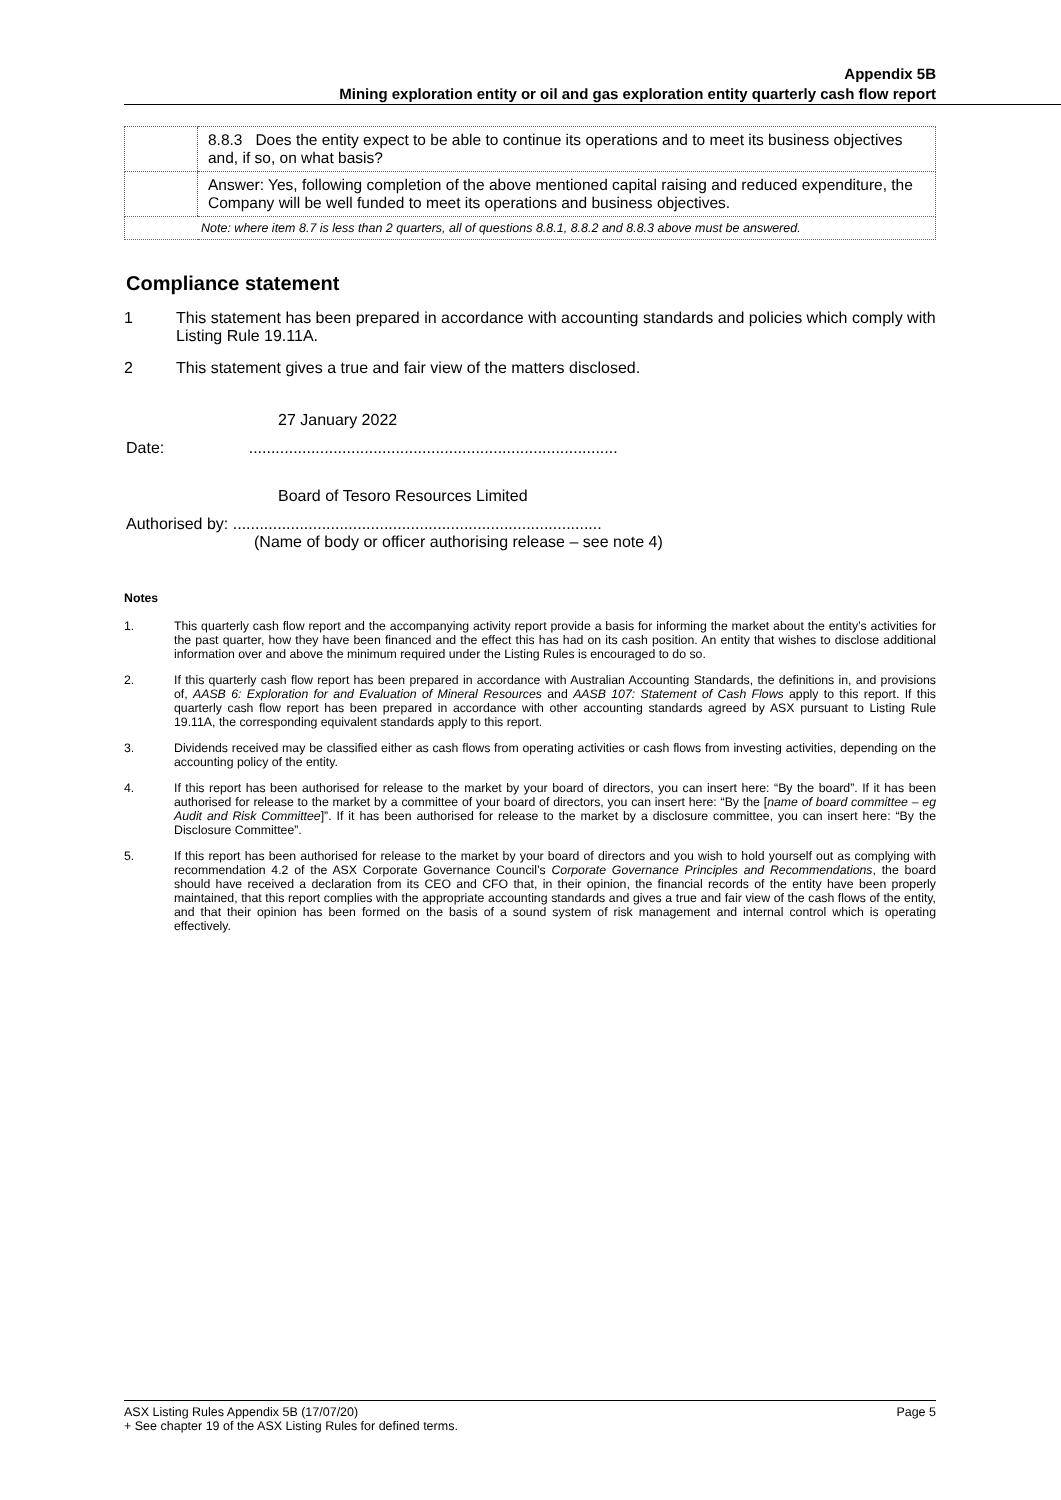Appendix 5B
Mining exploration entity or oil and gas exploration entity quarterly cash flow report
| | 8.8.3 Does the entity expect to be able to continue its operations and to meet its business objectives and, if so, on what basis? |
| | Answer: Yes, following completion of the above mentioned capital raising and reduced expenditure, the Company will be well funded to meet its operations and business objectives. |
| Note: where item 8.7 is less than 2 quarters, all of questions 8.8.1, 8.8.2 and 8.8.3 above must be answered. | |
Compliance statement
1 This statement has been prepared in accordance with accounting standards and policies which comply with Listing Rule 19.11A.
2 This statement gives a true and fair view of the matters disclosed.
27 January 2022
Date: ...................................................................................
Board of Tesoro Resources Limited
Authorised by: ...................................................................................
(Name of body or officer authorising release – see note 4)
Notes
1. This quarterly cash flow report and the accompanying activity report provide a basis for informing the market about the entity’s activities for the past quarter, how they have been financed and the effect this has had on its cash position. An entity that wishes to disclose additional information over and above the minimum required under the Listing Rules is encouraged to do so.
2. If this quarterly cash flow report has been prepared in accordance with Australian Accounting Standards, the definitions in, and provisions of, AASB 6: Exploration for and Evaluation of Mineral Resources and AASB 107: Statement of Cash Flows apply to this report. If this quarterly cash flow report has been prepared in accordance with other accounting standards agreed by ASX pursuant to Listing Rule 19.11A, the corresponding equivalent standards apply to this report.
3. Dividends received may be classified either as cash flows from operating activities or cash flows from investing activities, depending on the accounting policy of the entity.
4. If this report has been authorised for release to the market by your board of directors, you can insert here: “By the board”. If it has been authorised for release to the market by a committee of your board of directors, you can insert here: “By the [name of board committee – eg Audit and Risk Committee]”. If it has been authorised for release to the market by a disclosure committee, you can insert here: “By the Disclosure Committee”.
5. If this report has been authorised for release to the market by your board of directors and you wish to hold yourself out as complying with recommendation 4.2 of the ASX Corporate Governance Council’s Corporate Governance Principles and Recommendations, the board should have received a declaration from its CEO and CFO that, in their opinion, the financial records of the entity have been properly maintained, that this report complies with the appropriate accounting standards and gives a true and fair view of the cash flows of the entity, and that their opinion has been formed on the basis of a sound system of risk management and internal control which is operating effectively.
ASX Listing Rules Appendix 5B (17/07/20) Page 5
+ See chapter 19 of the ASX Listing Rules for defined terms.